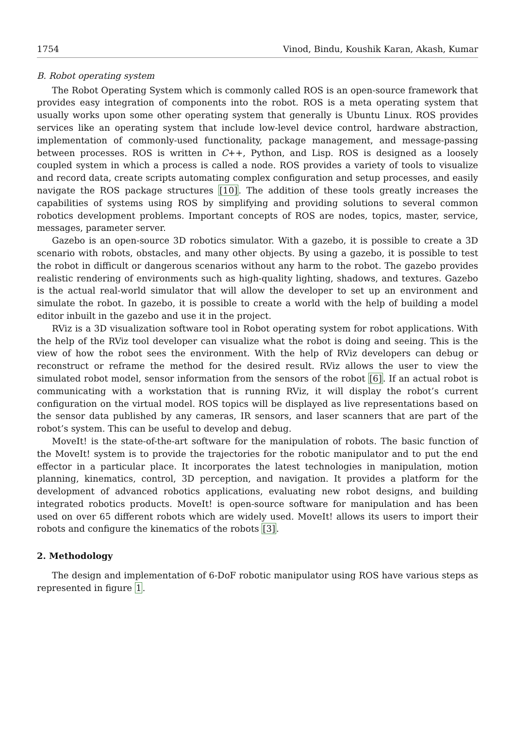1754 Vinod, Bindu, Koushik Karan, Akash, Kumar
B. Robot operating system
The Robot Operating System which is commonly called ROS is an open-source framework that provides easy integration of components into the robot. ROS is a meta operating system that usually works upon some other operating system that generally is Ubuntu Linux. ROS provides services like an operating system that include low-level device control, hardware abstraction, implementation of commonly-used functionality, package management, and message-passing between processes. ROS is written in C++, Python, and Lisp. ROS is designed as a loosely coupled system in which a process is called a node. ROS provides a variety of tools to visualize and record data, create scripts automating complex configuration and setup processes, and easily navigate the ROS package structures [10]. The addition of these tools greatly increases the capabilities of systems using ROS by simplifying and providing solutions to several common robotics development problems. Important concepts of ROS are nodes, topics, master, service, messages, parameter server.
Gazebo is an open-source 3D robotics simulator. With a gazebo, it is possible to create a 3D scenario with robots, obstacles, and many other objects. By using a gazebo, it is possible to test the robot in difficult or dangerous scenarios without any harm to the robot. The gazebo provides realistic rendering of environments such as high-quality lighting, shadows, and textures. Gazebo is the actual real-world simulator that will allow the developer to set up an environment and simulate the robot. In gazebo, it is possible to create a world with the help of building a model editor inbuilt in the gazebo and use it in the project.
RViz is a 3D visualization software tool in Robot operating system for robot applications. With the help of the RViz tool developer can visualize what the robot is doing and seeing. This is the view of how the robot sees the environment. With the help of RViz developers can debug or reconstruct or reframe the method for the desired result. RViz allows the user to view the simulated robot model, sensor information from the sensors of the robot [6]. If an actual robot is communicating with a workstation that is running RViz, it will display the robot’s current configuration on the virtual model. ROS topics will be displayed as live representations based on the sensor data published by any cameras, IR sensors, and laser scanners that are part of the robot’s system. This can be useful to develop and debug.
MoveIt! is the state-of-the-art software for the manipulation of robots. The basic function of the MoveIt! system is to provide the trajectories for the robotic manipulator and to put the end effector in a particular place. It incorporates the latest technologies in manipulation, motion planning, kinematics, control, 3D perception, and navigation. It provides a platform for the development of advanced robotics applications, evaluating new robot designs, and building integrated robotics products. MoveIt! is open-source software for manipulation and has been used on over 65 different robots which are widely used. MoveIt! allows its users to import their robots and configure the kinematics of the robots [3].
2. Methodology
The design and implementation of 6-DoF robotic manipulator using ROS have various steps as represented in figure 1.